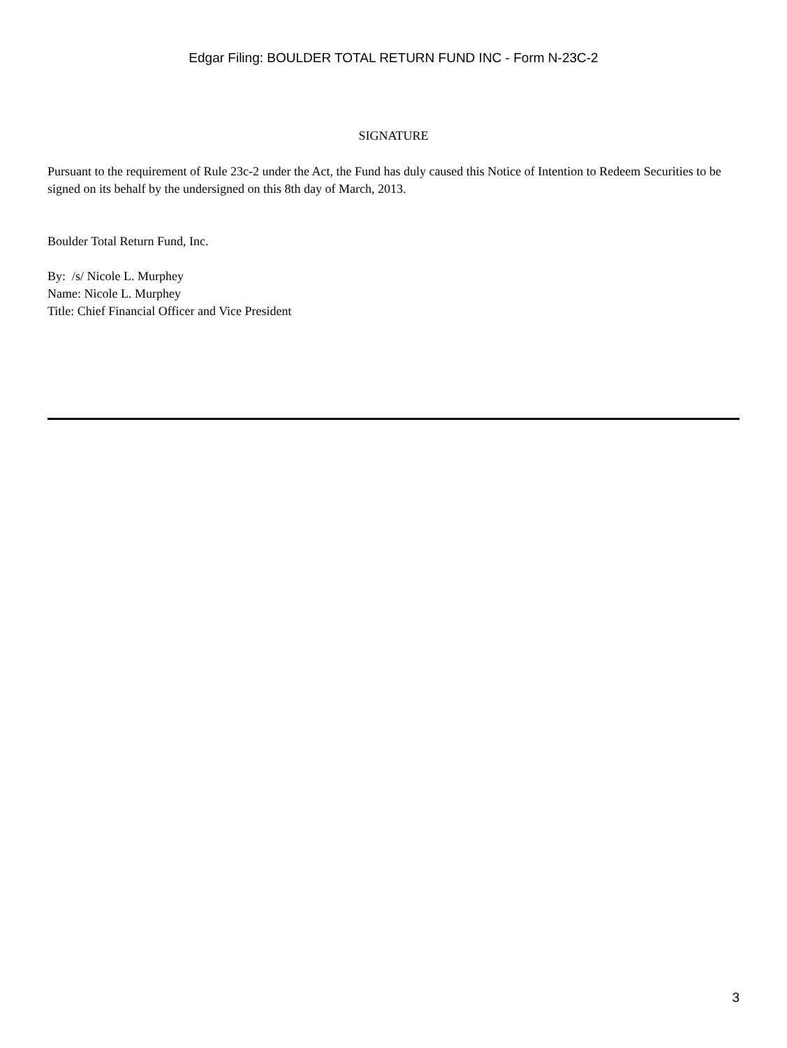Edgar Filing: BOULDER TOTAL RETURN FUND INC - Form N-23C-2
SIGNATURE
Pursuant to the requirement of Rule 23c-2 under the Act, the Fund has duly caused this Notice of Intention to Redeem Securities to be signed on its behalf by the undersigned on this 8th day of March, 2013.
Boulder Total Return Fund, Inc.
By: /s/ Nicole L. Murphey
Name: Nicole L. Murphey
Title: Chief Financial Officer and Vice President
3